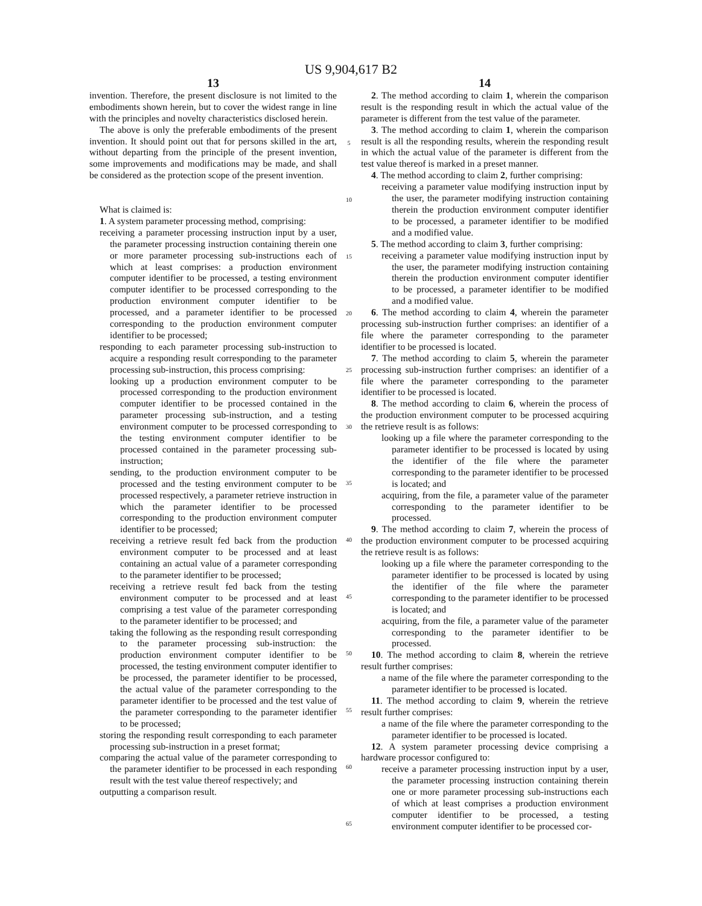US 9,904,617 B2
13
invention. Therefore, the present disclosure is not limited to the embodiments shown herein, but to cover the widest range in line with the principles and novelty characteristics disclosed herein.
The above is only the preferable embodiments of the present invention. It should point out that for persons skilled in the art, without departing from the principle of the present invention, some improvements and modifications may be made, and shall be considered as the protection scope of the present invention.
What is claimed is:
1. A system parameter processing method, comprising:
receiving a parameter processing instruction input by a user, the parameter processing instruction containing therein one or more parameter processing sub-instructions each of which at least comprises: a production environment computer identifier to be processed, a testing environment computer identifier to be processed corresponding to the production environment computer identifier to be processed, and a parameter identifier to be processed corresponding to the production environment computer identifier to be processed;
responding to each parameter processing sub-instruction to acquire a responding result corresponding to the parameter processing sub-instruction, this process comprising:
looking up a production environment computer to be processed corresponding to the production environment computer identifier to be processed contained in the parameter processing sub-instruction, and a testing environment computer to be processed corresponding to the testing environment computer identifier to be processed contained in the parameter processing sub-instruction;
sending, to the production environment computer to be processed and the testing environment computer to be processed respectively, a parameter retrieve instruction in which the parameter identifier to be processed corresponding to the production environment computer identifier to be processed;
receiving a retrieve result fed back from the production environment computer to be processed and at least containing an actual value of a parameter corresponding to the parameter identifier to be processed;
receiving a retrieve result fed back from the testing environment computer to be processed and at least comprising a test value of the parameter corresponding to the parameter identifier to be processed; and
taking the following as the responding result corresponding to the parameter processing sub-instruction: the production environment computer identifier to be processed, the testing environment computer identifier to be processed, the parameter identifier to be processed, the actual value of the parameter corresponding to the parameter identifier to be processed and the test value of the parameter corresponding to the parameter identifier to be processed;
storing the responding result corresponding to each parameter processing sub-instruction in a preset format;
comparing the actual value of the parameter corresponding to the parameter identifier to be processed in each responding result with the test value thereof respectively; and
outputting a comparison result.
5
10
15
20
25
30
35
40
45
50
55
60
65
14
2. The method according to claim 1, wherein the comparison result is the responding result in which the actual value of the parameter is different from the test value of the parameter.
3. The method according to claim 1, wherein the comparison result is all the responding results, wherein the responding result in which the actual value of the parameter is different from the test value thereof is marked in a preset manner.
4. The method according to claim 2, further comprising:
receiving a parameter value modifying instruction input by the user, the parameter modifying instruction containing therein the production environment computer identifier to be processed, a parameter identifier to be modified and a modified value.
5. The method according to claim 3, further comprising:
receiving a parameter value modifying instruction input by the user, the parameter modifying instruction containing therein the production environment computer identifier to be processed, a parameter identifier to be modified and a modified value.
6. The method according to claim 4, wherein the parameter processing sub-instruction further comprises: an identifier of a file where the parameter corresponding to the parameter identifier to be processed is located.
7. The method according to claim 5, wherein the parameter processing sub-instruction further comprises: an identifier of a file where the parameter corresponding to the parameter identifier to be processed is located.
8. The method according to claim 6, wherein the process of the production environment computer to be processed acquiring the retrieve result is as follows:
looking up a file where the parameter corresponding to the parameter identifier to be processed is located by using the identifier of the file where the parameter corresponding to the parameter identifier to be processed is located; and
acquiring, from the file, a parameter value of the parameter corresponding to the parameter identifier to be processed.
9. The method according to claim 7, wherein the process of the production environment computer to be processed acquiring the retrieve result is as follows:
looking up a file where the parameter corresponding to the parameter identifier to be processed is located by using the identifier of the file where the parameter corresponding to the parameter identifier to be processed is located; and
acquiring, from the file, a parameter value of the parameter corresponding to the parameter identifier to be processed.
10. The method according to claim 8, wherein the retrieve result further comprises:
a name of the file where the parameter corresponding to the parameter identifier to be processed is located.
11. The method according to claim 9, wherein the retrieve result further comprises:
a name of the file where the parameter corresponding to the parameter identifier to be processed is located.
12. A system parameter processing device comprising a hardware processor configured to:
receive a parameter processing instruction input by a user, the parameter processing instruction containing therein one or more parameter processing sub-instructions each of which at least comprises a production environment computer identifier to be processed, a testing environment computer identifier to be processed cor-